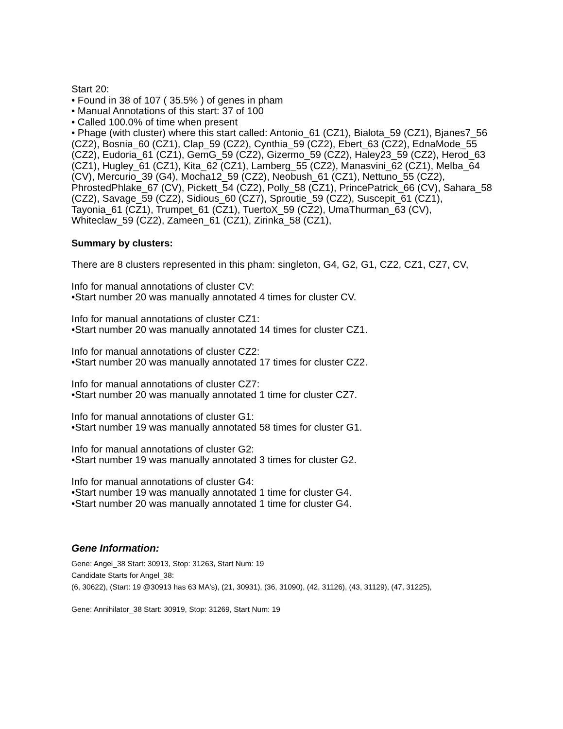Start 20:
• Found in 38 of 107 ( 35.5% ) of genes in pham
• Manual Annotations of this start: 37 of 100
• Called 100.0% of time when present
• Phage (with cluster) where this start called: Antonio_61 (CZ1), Bialota_59 (CZ1), Bjanes7_56 (CZ2), Bosnia_60 (CZ1), Clap_59 (CZ2), Cynthia_59 (CZ2), Ebert_63 (CZ2), EdnaMode_55 (CZ2), Eudoria_61 (CZ1), GemG_59 (CZ2), Gizermo_59 (CZ2), Haley23_59 (CZ2), Herod_63 (CZ1), Hugley_61 (CZ1), Kita_62 (CZ1), Lamberg_55 (CZ2), Manasvini_62 (CZ1), Melba_64 (CV), Mercurio_39 (G4), Mocha12_59 (CZ2), Neobush_61 (CZ1), Nettuno_55 (CZ2), PhrostedPhlake_67 (CV), Pickett_54 (CZ2), Polly_58 (CZ1), PrincePatrick_66 (CV), Sahara_58 (CZ2), Savage_59 (CZ2), Sidious_60 (CZ7), Sproutie_59 (CZ2), Suscepit_61 (CZ1), Tayonia_61 (CZ1), Trumpet_61 (CZ1), TuertoX_59 (CZ2), UmaThurman_63 (CV), Whiteclaw_59 (CZ2), Zameen_61 (CZ1), Zirinka_58 (CZ1),
Summary by clusters:
There are 8 clusters represented in this pham: singleton, G4, G2, G1, CZ2, CZ1, CZ7, CV,
Info for manual annotations of cluster CV:
•Start number 20 was manually annotated 4 times for cluster CV.
Info for manual annotations of cluster CZ1:
•Start number 20 was manually annotated 14 times for cluster CZ1.
Info for manual annotations of cluster CZ2:
•Start number 20 was manually annotated 17 times for cluster CZ2.
Info for manual annotations of cluster CZ7:
•Start number 20 was manually annotated 1 time for cluster CZ7.
Info for manual annotations of cluster G1:
•Start number 19 was manually annotated 58 times for cluster G1.
Info for manual annotations of cluster G2:
•Start number 19 was manually annotated 3 times for cluster G2.
Info for manual annotations of cluster G4:
•Start number 19 was manually annotated 1 time for cluster G4.
•Start number 20 was manually annotated 1 time for cluster G4.
Gene Information:
Gene: Angel_38 Start: 30913, Stop: 31263, Start Num: 19
Candidate Starts for Angel_38:
(6, 30622), (Start: 19 @30913 has 63 MA's), (21, 30931), (36, 31090), (42, 31126), (43, 31129), (47, 31225),
Gene: Annihilator_38 Start: 30919, Stop: 31269, Start Num: 19